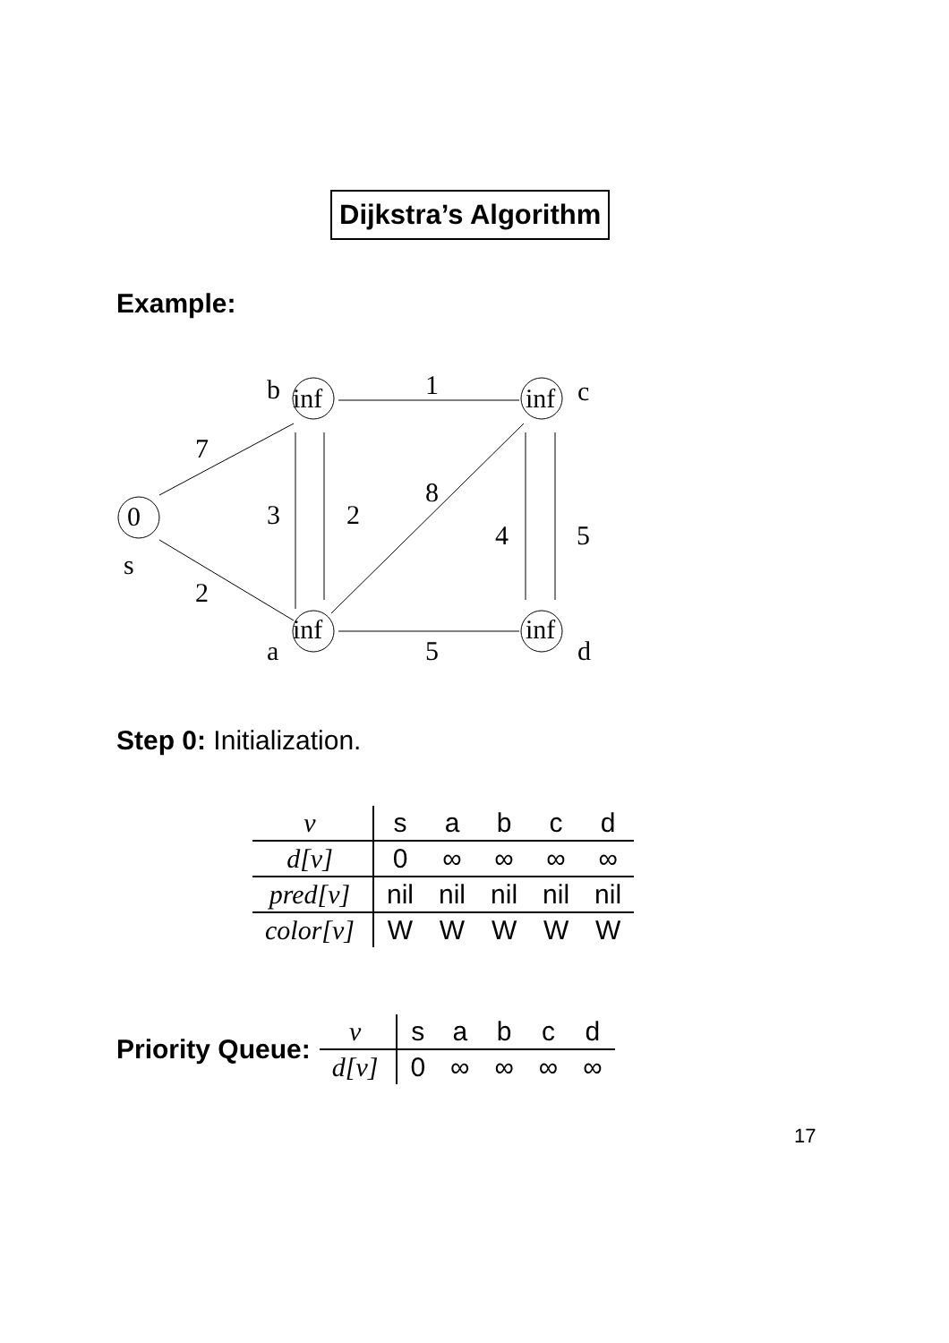Dijkstra’s Algorithm
Example:
0
inf
inf
inf
inf
b
c
s
a
d
1
7
2
3
2
8
4
5
5
Step 0: Initialization.
| v | s | a | b | c | d |
| d[v] | 0 | ∞ | ∞ | ∞ | ∞ |
| pred[v] | nil | nil | nil | nil | nil |
| color[v] | W | W | W | W | W |
Priority Queue:
| v | s | a | b | c | d |
| d[v] | 0 | ∞ | ∞ | ∞ | ∞ |
17